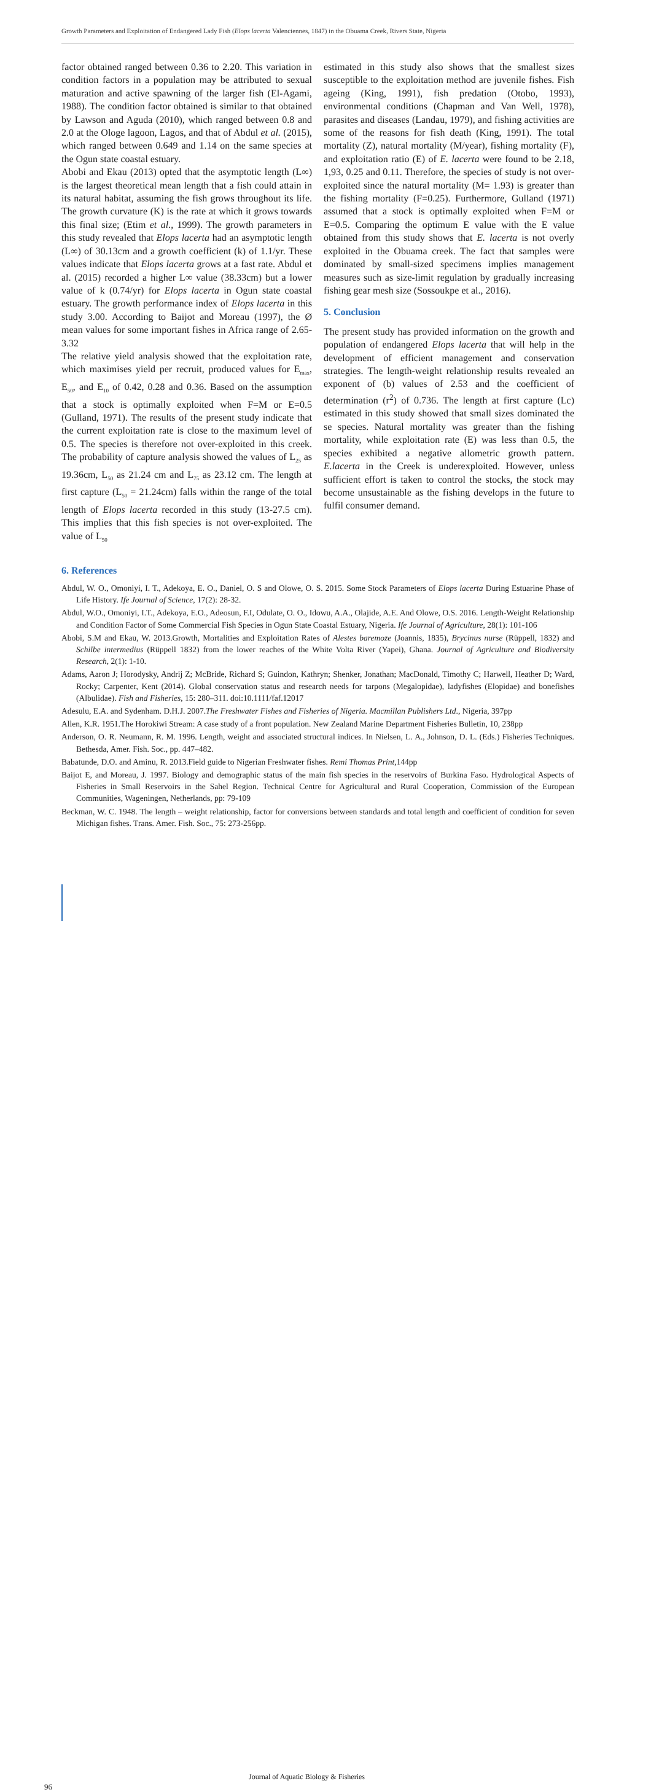Growth Parameters and Exploitation of Endangered Lady Fish (Elops lacerta Valenciennes, 1847) in the Obuama Creek, Rivers State, Nigeria
factor obtained ranged between 0.36 to 2.20. This variation in condition factors in a population may be attributed to sexual maturation and active spawning of the larger fish (El-Agami, 1988). The condition factor obtained is similar to that obtained by Lawson and Aguda (2010), which ranged between 0.8 and 2.0 at the Ologe lagoon, Lagos, and that of Abdul et al. (2015), which ranged between 0.649 and 1.14 on the same species at the Ogun state coastal estuary.
Abobi and Ekau (2013) opted that the asymptotic length (L∞) is the largest theoretical mean length that a fish could attain in its natural habitat, assuming the fish grows throughout its life. The growth curvature (K) is the rate at which it grows towards this final size; (Etim et al., 1999). The growth parameters in this study revealed that Elops lacerta had an asymptotic length (L∞) of 30.13cm and a growth coefficient (k) of 1.1/yr. These values indicate that Elops lacerta grows at a fast rate. Abdul et al. (2015) recorded a higher L∞ value (38.33cm) but a lower value of k (0.74/yr) for Elops lacerta in Ogun state coastal estuary. The growth performance index of Elops lacerta in this study 3.00. According to Baijot and Moreau (1997), the Ø mean values for some important fishes in Africa range of 2.65-3.32
The relative yield analysis showed that the exploitation rate, which maximises yield per recruit, produced values for E<sub>max</sub>, E<sub>50</sub>, and E<sub>10</sub> of 0.42, 0.28 and 0.36. Based on the assumption that a stock is optimally exploited when F=M or E=0.5 (Gulland, 1971). The results of the present study indicate that the current exploitation rate is close to the maximum level of 0.5. The species is therefore not over-exploited in this creek. The probability of capture analysis showed the values of L<sub>25</sub> as 19.36cm, L<sub>50</sub> as 21.24 cm and L<sub>75</sub> as 23.12 cm. The length at first capture (L<sub>50</sub> = 21.24cm) falls within the range of the total length of Elops lacerta recorded in this study (13-27.5 cm). This implies that this fish species is not over-exploited. The value of L<sub>50</sub>
estimated in this study also shows that the smallest sizes susceptible to the exploitation method are juvenile fishes. Fish ageing (King, 1991), fish predation (Otobo, 1993), environmental conditions (Chapman and Van Well, 1978), parasites and diseases (Landau, 1979), and fishing activities are some of the reasons for fish death (King, 1991). The total mortality (Z), natural mortality (M/year), fishing mortality (F), and exploitation ratio (E) of E. lacerta were found to be 2.18, 1,93, 0.25 and 0.11. Therefore, the species of study is not over-exploited since the natural mortality (M= 1.93) is greater than the fishing mortality (F=0.25). Furthermore, Gulland (1971) assumed that a stock is optimally exploited when F=M or E=0.5. Comparing the optimum E value with the E value obtained from this study shows that E. lacerta is not overly exploited in the Obuama creek. The fact that samples were dominated by small-sized specimens implies management measures such as size-limit regulation by gradually increasing fishing gear mesh size (Sossoukpe et al., 2016).
5. Conclusion
The present study has provided information on the growth and population of endangered Elops lacerta that will help in the development of efficient management and conservation strategies. The length-weight relationship results revealed an exponent of (b) values of 2.53 and the coefficient of determination (r<sup>2</sup>) of 0.736. The length at first capture (Lc) estimated in this study showed that small sizes dominated the se species. Natural mortality was greater than the fishing mortality, while exploitation rate (E) was less than 0.5, the species exhibited a negative allometric growth pattern. E.lacerta in the Creek is underexploited. However, unless sufficient effort is taken to control the stocks, the stock may become unsustainable as the fishing develops in the future to fulfil consumer demand.
6. References
Abdul, W. O., Omoniyi, I. T., Adekoya, E. O., Daniel, O. S and Olowe, O. S. 2015. Some Stock Parameters of Elops lacerta During Estuarine Phase of Life History. Ife Journal of Science, 17(2): 28-32.
Abdul, W.O., Omoniyi, I.T., Adekoya, E.O., Adeosun, F.I, Odulate, O. O., Idowu, A.A., Olajide, A.E. And Olowe, O.S. 2016. Length-Weight Relationship and Condition Factor of Some Commercial Fish Species in Ogun State Coastal Estuary, Nigeria. Ife Journal of Agriculture, 28(1): 101-106
Abobi, S.M and Ekau, W. 2013.Growth, Mortalities and Exploitation Rates of Alestes baremoze (Joannis, 1835), Brycinus nurse (Rüppell, 1832) and Schilbe intermedius (Rüppell 1832) from the lower reaches of the White Volta River (Yapei), Ghana. Journal of Agriculture and Biodiversity Research, 2(1): 1-10.
Adams, Aaron J; Horodysky, Andrij Z; McBride, Richard S; Guindon, Kathryn; Shenker, Jonathan; MacDonald, Timothy C; Harwell, Heather D; Ward, Rocky; Carpenter, Kent (2014). Global conservation status and research needs for tarpons (Megalopidae), ladyfishes (Elopidae) and bonefishes (Albulidae). Fish and Fisheries, 15: 280–311. doi:10.1111/faf.12017
Adesulu, E.A. and Sydenham. D.H.J. 2007.The Freshwater Fishes and Fisheries of Nigeria. Macmillan Publishers Ltd., Nigeria, 397pp
Allen, K.R. 1951.The Horokiwi Stream: A case study of a front population. New Zealand Marine Department Fisheries Bulletin, 10, 238pp
Anderson, O. R. Neumann, R. M. 1996. Length, weight and associated structural indices. In Nielsen, L. A., Johnson, D. L. (Eds.) Fisheries Techniques. Bethesda, Amer. Fish. Soc., pp. 447–482.
Babatunde, D.O. and Aminu, R. 2013.Field guide to Nigerian Freshwater fishes. Remi Thomas Print,144pp
Baijot E, and Moreau, J. 1997. Biology and demographic status of the main fish species in the reservoirs of Burkina Faso. Hydrological Aspects of Fisheries in Small Reservoirs in the Sahel Region. Technical Centre for Agricultural and Rural Cooperation, Commission of the European Communities, Wageningen, Netherlands, pp: 79-109
Beckman, W. C. 1948. The length – weight relationship, factor for conversions between standards and total length and coefficient of condition for seven Michigan fishes. Trans. Amer. Fish. Soc., 75: 273-256pp.
96
Journal of Aquatic Biology & Fisheries